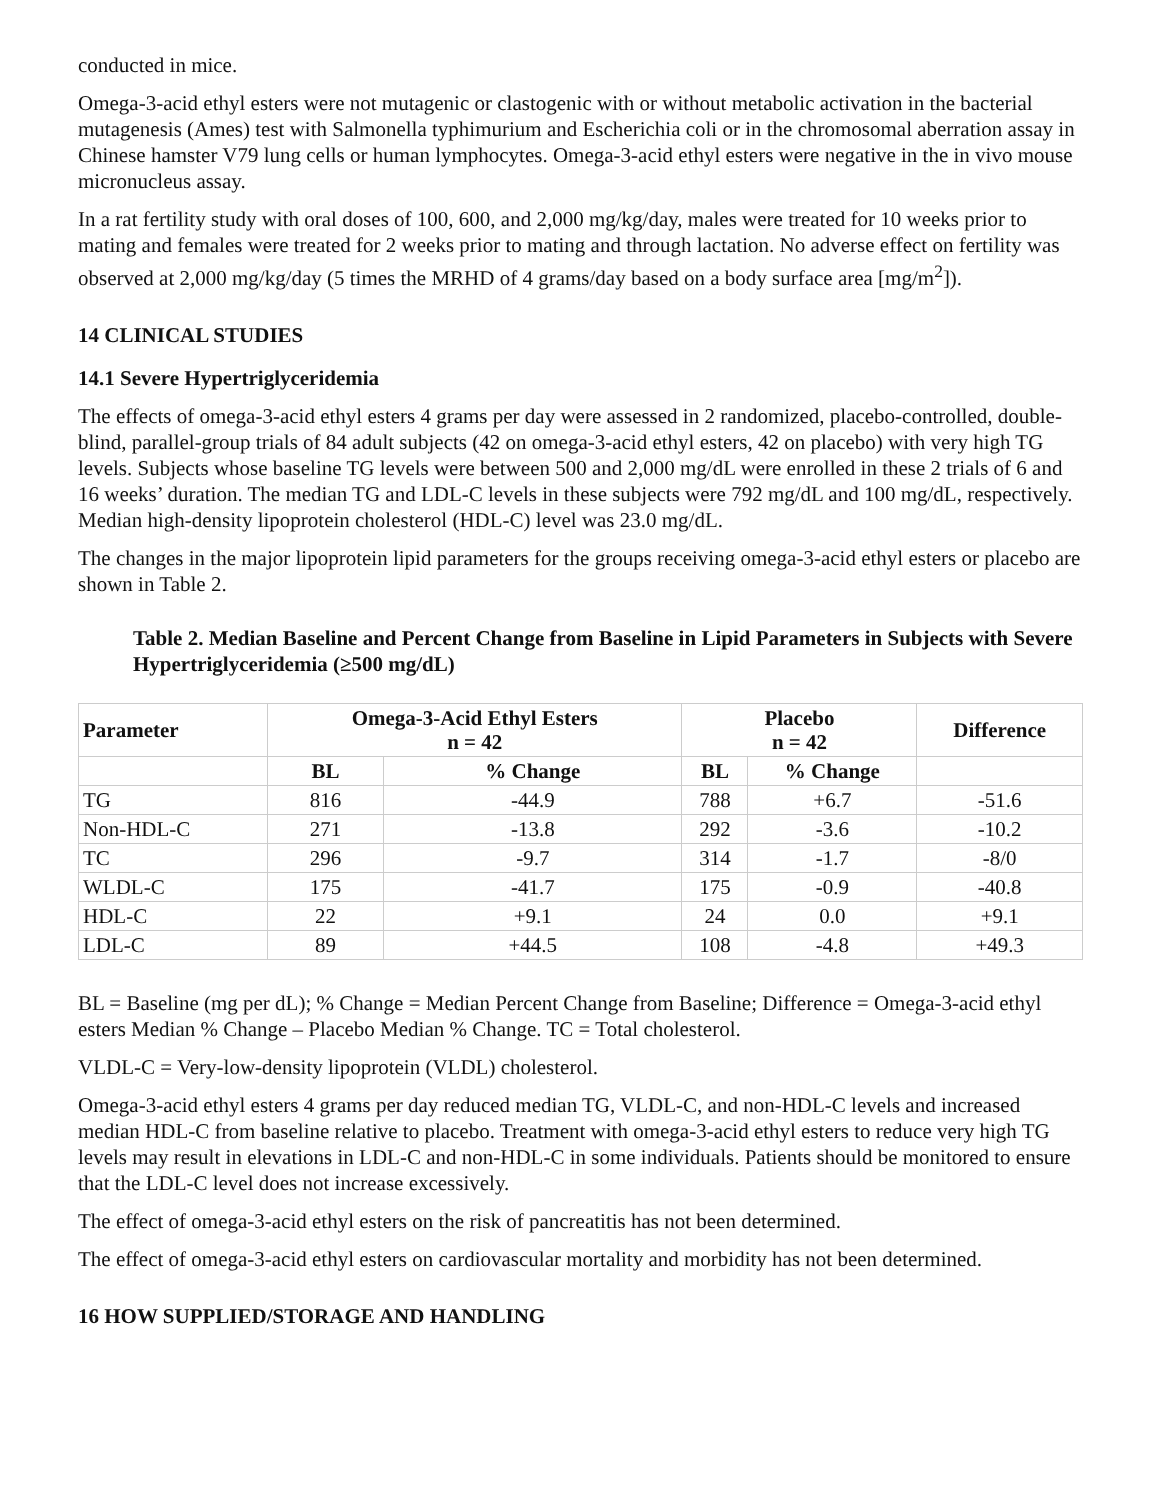conducted in mice.
Omega-3-acid ethyl esters were not mutagenic or clastogenic with or without metabolic activation in the bacterial mutagenesis (Ames) test with Salmonella typhimurium and Escherichia coli or in the chromosomal aberration assay in Chinese hamster V79 lung cells or human lymphocytes. Omega-3-acid ethyl esters were negative in the in vivo mouse micronucleus assay.
In a rat fertility study with oral doses of 100, 600, and 2,000 mg/kg/day, males were treated for 10 weeks prior to mating and females were treated for 2 weeks prior to mating and through lactation. No adverse effect on fertility was observed at 2,000 mg/kg/day (5 times the MRHD of 4 grams/day based on a body surface area [mg/m<sup>2</sup>]).
14 CLINICAL STUDIES
14.1 Severe Hypertriglyceridemia
The effects of omega-3-acid ethyl esters 4 grams per day were assessed in 2 randomized, placebo-controlled, double-blind, parallel-group trials of 84 adult subjects (42 on omega-3-acid ethyl esters, 42 on placebo) with very high TG levels. Subjects whose baseline TG levels were between 500 and 2,000 mg/dL were enrolled in these 2 trials of 6 and 16 weeks’ duration. The median TG and LDL-C levels in these subjects were 792 mg/dL and 100 mg/dL, respectively. Median high-density lipoprotein cholesterol (HDL-C) level was 23.0 mg/dL.
The changes in the major lipoprotein lipid parameters for the groups receiving omega-3-acid ethyl esters or placebo are shown in Table 2.
Table 2. Median Baseline and Percent Change from Baseline in Lipid Parameters in Subjects with Severe Hypertriglyceridemia (≥500 mg/dL)
| Parameter | Omega-3-Acid Ethyl Esters n = 42 | | Placebo n = 42 | | Difference |
| --- | --- | --- | --- | --- | --- |
| | BL | % Change | BL | % Change | |
| TG | 816 | -44.9 | 788 | +6.7 | -51.6 |
| Non-HDL-C | 271 | -13.8 | 292 | -3.6 | -10.2 |
| TC | 296 | -9.7 | 314 | -1.7 | -8/0 |
| WLDL-C | 175 | -41.7 | 175 | -0.9 | -40.8 |
| HDL-C | 22 | +9.1 | 24 | 0.0 | +9.1 |
| LDL-C | 89 | +44.5 | 108 | -4.8 | +49.3 |
BL = Baseline (mg per dL); % Change = Median Percent Change from Baseline; Difference = Omega-3-acid ethyl esters Median % Change – Placebo Median % Change. TC = Total cholesterol.
VLDL-C = Very-low-density lipoprotein (VLDL) cholesterol.
Omega-3-acid ethyl esters 4 grams per day reduced median TG, VLDL-C, and non-HDL-C levels and increased median HDL-C from baseline relative to placebo. Treatment with omega-3-acid ethyl esters to reduce very high TG levels may result in elevations in LDL-C and non-HDL-C in some individuals. Patients should be monitored to ensure that the LDL-C level does not increase excessively.
The effect of omega-3-acid ethyl esters on the risk of pancreatitis has not been determined.
The effect of omega-3-acid ethyl esters on cardiovascular mortality and morbidity has not been determined.
16 HOW SUPPLIED/STORAGE AND HANDLING